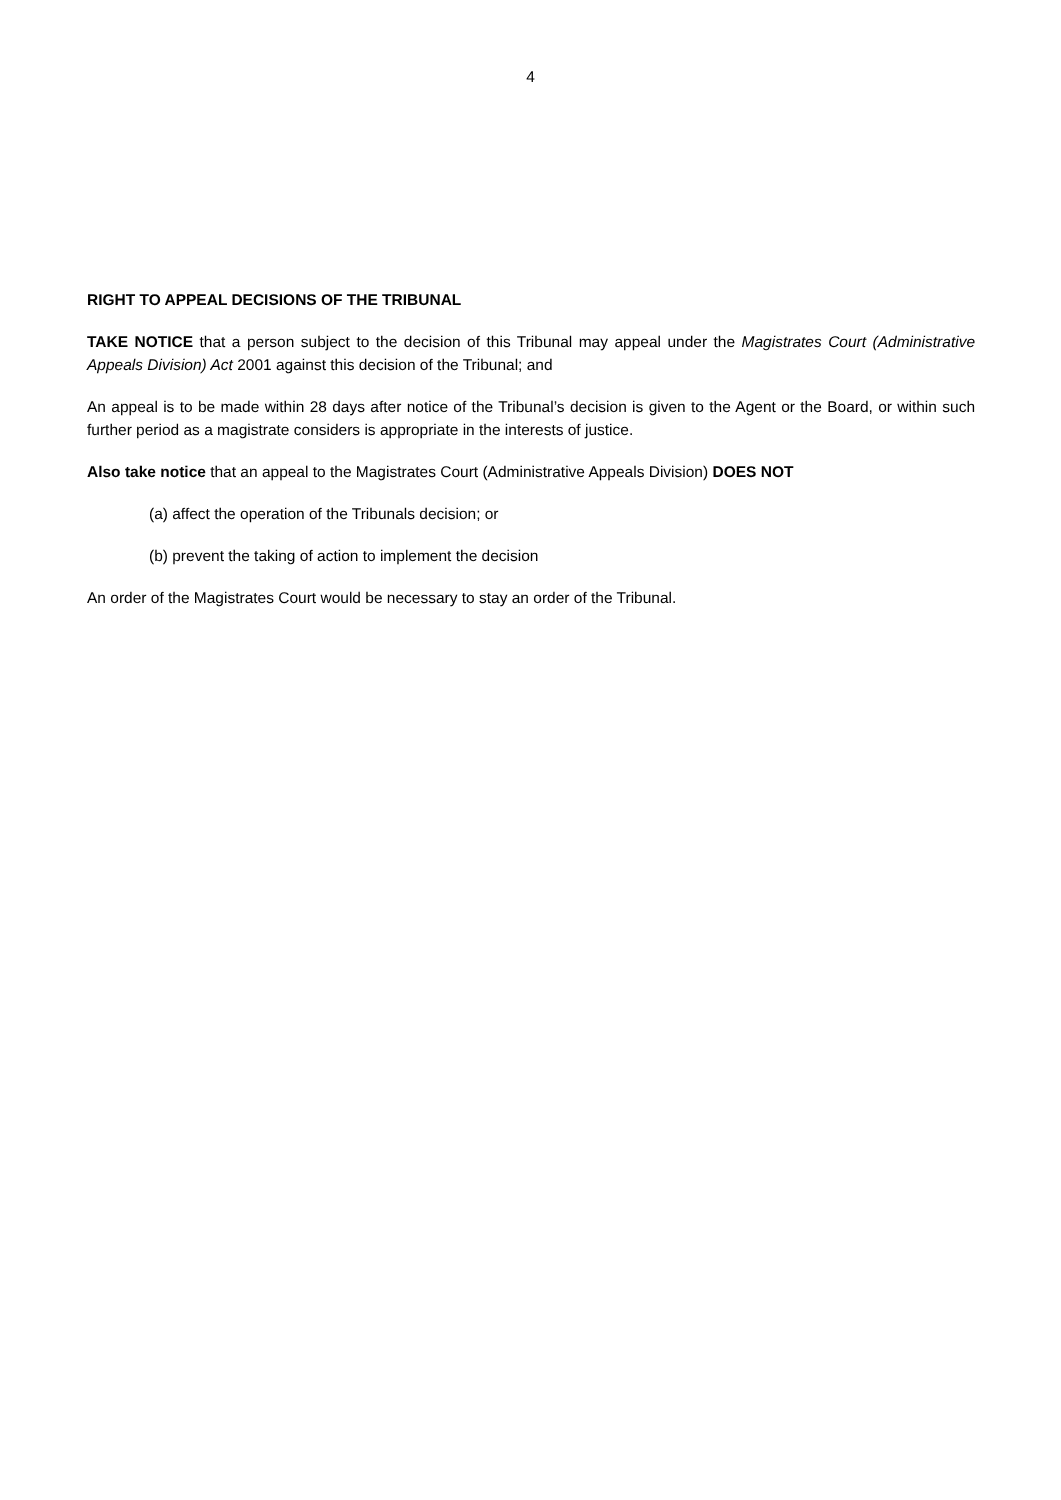4
RIGHT TO APPEAL DECISIONS OF THE TRIBUNAL
TAKE NOTICE that a person subject to the decision of this Tribunal may appeal under the Magistrates Court (Administrative Appeals Division) Act 2001 against this decision of the Tribunal; and
An appeal is to be made within 28 days after notice of the Tribunal’s decision is given to the Agent or the Board, or within such further period as a magistrate considers is appropriate in the interests of justice.
Also take notice that an appeal to the Magistrates Court (Administrative Appeals Division) DOES NOT
(a) affect the operation of the Tribunals decision; or
(b) prevent the taking of action to implement the decision
An order of the Magistrates Court would be necessary to stay an order of the Tribunal.